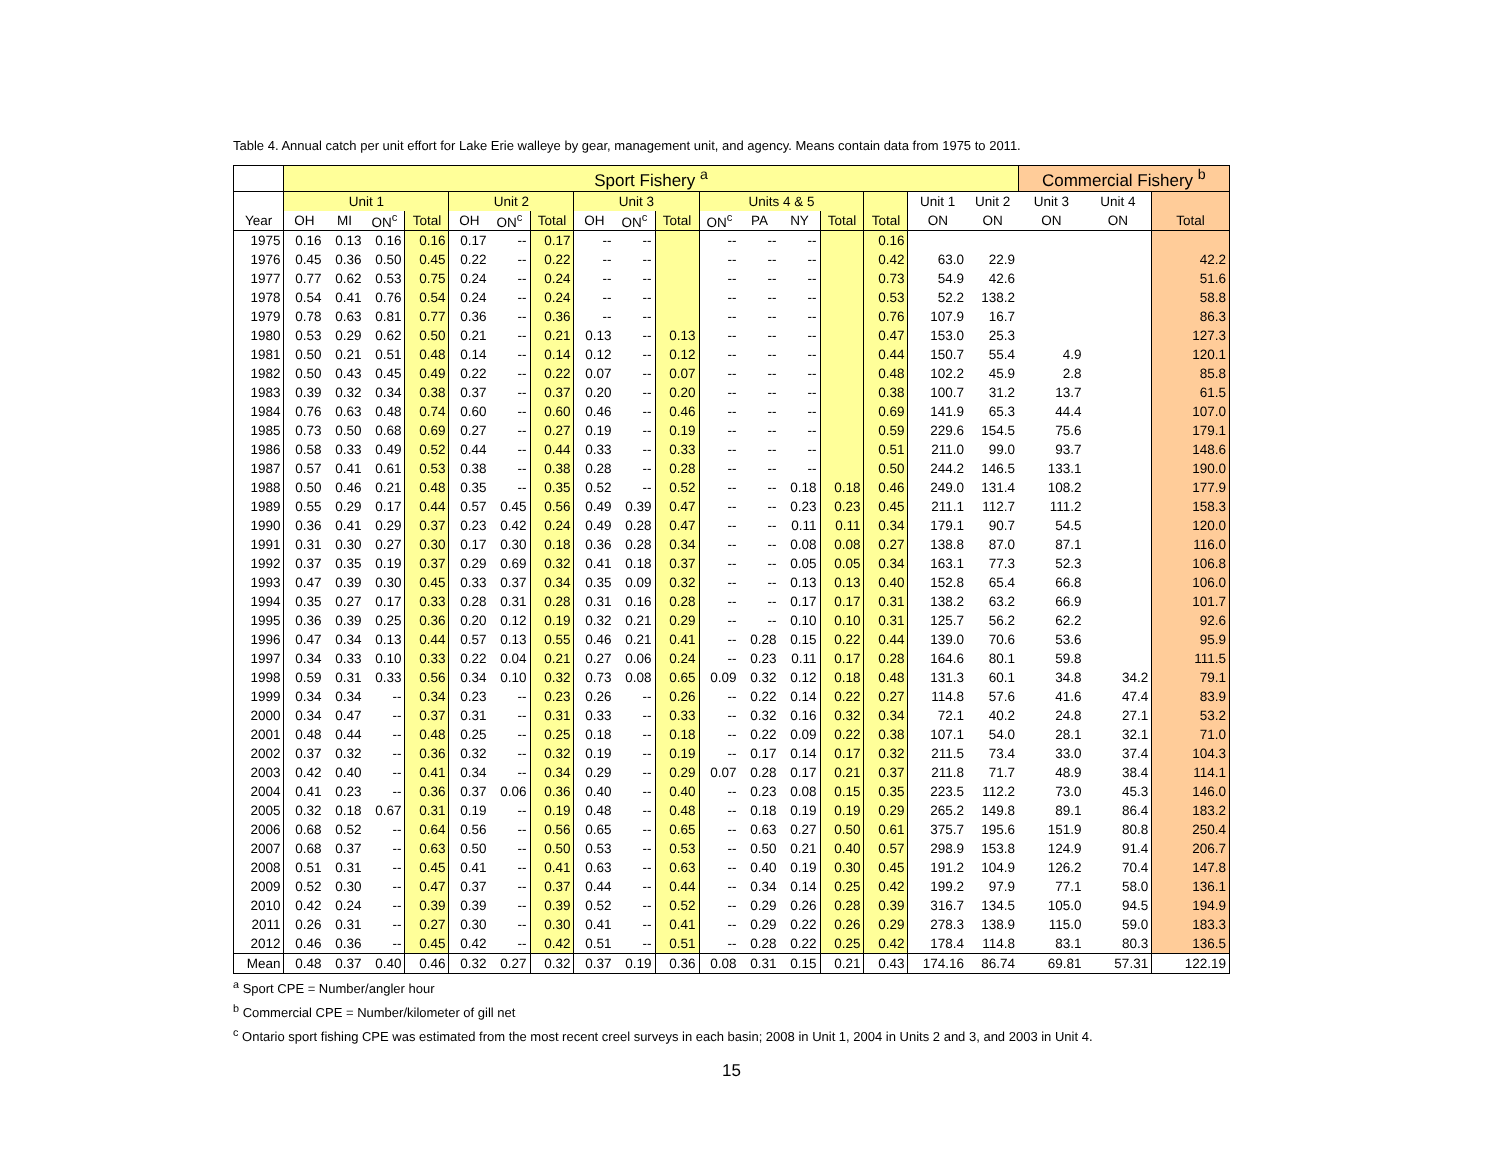Table 4. Annual catch per unit effort for Lake Erie walleye by gear, management unit, and agency. Means contain data from 1975 to 2011.
| | Sport Fishery <sup>a</sup> | | | | | | | | | | | | | | | | | Commercial Fishery <sup>b</sup> | | |
| --- | --- | --- | --- | --- | --- | --- | --- | --- | --- | --- | --- | --- | --- | --- | --- | --- | --- | --- | --- | --- |
| | Unit 1 | | | | Unit 2 | | | Unit 3 | | | Units 4 & 5 | | | | | Unit 1 | Unit 2 | Unit 3 | Unit 4 | |
| Year | OH | MI | ON<sup>c</sup> | Total | OH | ON<sup>c</sup> | Total | OH | ON<sup>c</sup> | Total | ON<sup>c</sup> | PA | NY | Total | Total | ON | ON | ON | ON | Total |
| 1975 | 0.16 | 0.13 | 0.16 | 0.16 | 0.17 | -- | 0.17 | -- | -- | | -- | -- | -- | | 0.16 | | | | | |
| 1976 | 0.45 | 0.36 | 0.50 | 0.45 | 0.22 | -- | 0.22 | -- | -- | | -- | -- | -- | | 0.42 | 63.0 | 22.9 | | | 42.2 |
| 1977 | 0.77 | 0.62 | 0.53 | 0.75 | 0.24 | -- | 0.24 | -- | -- | | -- | -- | -- | | 0.73 | 54.9 | 42.6 | | | 51.6 |
| 1978 | 0.54 | 0.41 | 0.76 | 0.54 | 0.24 | -- | 0.24 | -- | -- | | -- | -- | -- | | 0.53 | 52.2 | 138.2 | | | 58.8 |
| 1979 | 0.78 | 0.63 | 0.81 | 0.77 | 0.36 | -- | 0.36 | -- | -- | | -- | -- | -- | | 0.76 | 107.9 | 16.7 | | | 86.3 |
| 1980 | 0.53 | 0.29 | 0.62 | 0.50 | 0.21 | -- | 0.21 | 0.13 | -- | 0.13 | -- | -- | -- | | 0.47 | 153.0 | 25.3 | | | 127.3 |
| 1981 | 0.50 | 0.21 | 0.51 | 0.48 | 0.14 | -- | 0.14 | 0.12 | -- | 0.12 | -- | -- | -- | | 0.44 | 150.7 | 55.4 | 4.9 | | 120.1 |
| 1982 | 0.50 | 0.43 | 0.45 | 0.49 | 0.22 | -- | 0.22 | 0.07 | -- | 0.07 | -- | -- | -- | | 0.48 | 102.2 | 45.9 | 2.8 | | 85.8 |
| 1983 | 0.39 | 0.32 | 0.34 | 0.38 | 0.37 | -- | 0.37 | 0.20 | -- | 0.20 | -- | -- | -- | | 0.38 | 100.7 | 31.2 | 13.7 | | 61.5 |
| 1984 | 0.76 | 0.63 | 0.48 | 0.74 | 0.60 | -- | 0.60 | 0.46 | -- | 0.46 | -- | -- | -- | | 0.69 | 141.9 | 65.3 | 44.4 | | 107.0 |
| 1985 | 0.73 | 0.50 | 0.68 | 0.69 | 0.27 | -- | 0.27 | 0.19 | -- | 0.19 | -- | -- | -- | | 0.59 | 229.6 | 154.5 | 75.6 | | 179.1 |
| 1986 | 0.58 | 0.33 | 0.49 | 0.52 | 0.44 | -- | 0.44 | 0.33 | -- | 0.33 | -- | -- | -- | | 0.51 | 211.0 | 99.0 | 93.7 | | 148.6 |
| 1987 | 0.57 | 0.41 | 0.61 | 0.53 | 0.38 | -- | 0.38 | 0.28 | -- | 0.28 | -- | -- | -- | | 0.50 | 244.2 | 146.5 | 133.1 | | 190.0 |
| 1988 | 0.50 | 0.46 | 0.21 | 0.48 | 0.35 | -- | 0.35 | 0.52 | -- | 0.52 | -- | -- | 0.18 | 0.18 | 0.46 | 249.0 | 131.4 | 108.2 | | 177.9 |
| 1989 | 0.55 | 0.29 | 0.17 | 0.44 | 0.57 | 0.45 | 0.56 | 0.49 | 0.39 | 0.47 | -- | -- | 0.23 | 0.23 | 0.45 | 211.1 | 112.7 | 111.2 | | 158.3 |
| 1990 | 0.36 | 0.41 | 0.29 | 0.37 | 0.23 | 0.42 | 0.24 | 0.49 | 0.28 | 0.47 | -- | -- | 0.11 | 0.11 | 0.34 | 179.1 | 90.7 | 54.5 | | 120.0 |
| 1991 | 0.31 | 0.30 | 0.27 | 0.30 | 0.17 | 0.30 | 0.18 | 0.36 | 0.28 | 0.34 | -- | -- | 0.08 | 0.08 | 0.27 | 138.8 | 87.0 | 87.1 | | 116.0 |
| 1992 | 0.37 | 0.35 | 0.19 | 0.37 | 0.29 | 0.69 | 0.32 | 0.41 | 0.18 | 0.37 | -- | -- | 0.05 | 0.05 | 0.34 | 163.1 | 77.3 | 52.3 | | 106.8 |
| 1993 | 0.47 | 0.39 | 0.30 | 0.45 | 0.33 | 0.37 | 0.34 | 0.35 | 0.09 | 0.32 | -- | -- | 0.13 | 0.13 | 0.40 | 152.8 | 65.4 | 66.8 | | 106.0 |
| 1994 | 0.35 | 0.27 | 0.17 | 0.33 | 0.28 | 0.31 | 0.28 | 0.31 | 0.16 | 0.28 | -- | -- | 0.17 | 0.17 | 0.31 | 138.2 | 63.2 | 66.9 | | 101.7 |
| 1995 | 0.36 | 0.39 | 0.25 | 0.36 | 0.20 | 0.12 | 0.19 | 0.32 | 0.21 | 0.29 | -- | -- | 0.10 | 0.10 | 0.31 | 125.7 | 56.2 | 62.2 | | 92.6 |
| 1996 | 0.47 | 0.34 | 0.13 | 0.44 | 0.57 | 0.13 | 0.55 | 0.46 | 0.21 | 0.41 | -- | 0.28 | 0.15 | 0.22 | 0.44 | 139.0 | 70.6 | 53.6 | | 95.9 |
| 1997 | 0.34 | 0.33 | 0.10 | 0.33 | 0.22 | 0.04 | 0.21 | 0.27 | 0.06 | 0.24 | -- | 0.23 | 0.11 | 0.17 | 0.28 | 164.6 | 80.1 | 59.8 | | 111.5 |
| 1998 | 0.59 | 0.31 | 0.33 | 0.56 | 0.34 | 0.10 | 0.32 | 0.73 | 0.08 | 0.65 | 0.09 | 0.32 | 0.12 | 0.18 | 0.48 | 131.3 | 60.1 | 34.8 | 34.2 | 79.1 |
| 1999 | 0.34 | 0.34 | -- | 0.34 | 0.23 | -- | 0.23 | 0.26 | -- | 0.26 | -- | 0.22 | 0.14 | 0.22 | 0.27 | 114.8 | 57.6 | 41.6 | 47.4 | 83.9 |
| 2000 | 0.34 | 0.47 | -- | 0.37 | 0.31 | -- | 0.31 | 0.33 | -- | 0.33 | -- | 0.32 | 0.16 | 0.32 | 0.34 | 72.1 | 40.2 | 24.8 | 27.1 | 53.2 |
| 2001 | 0.48 | 0.44 | -- | 0.48 | 0.25 | -- | 0.25 | 0.18 | -- | 0.18 | -- | 0.22 | 0.09 | 0.22 | 0.38 | 107.1 | 54.0 | 28.1 | 32.1 | 71.0 |
| 2002 | 0.37 | 0.32 | -- | 0.36 | 0.32 | -- | 0.32 | 0.19 | -- | 0.19 | -- | 0.17 | 0.14 | 0.17 | 0.32 | 211.5 | 73.4 | 33.0 | 37.4 | 104.3 |
| 2003 | 0.42 | 0.40 | -- | 0.41 | 0.34 | -- | 0.34 | 0.29 | -- | 0.29 | 0.07 | 0.28 | 0.17 | 0.21 | 0.37 | 211.8 | 71.7 | 48.9 | 38.4 | 114.1 |
| 2004 | 0.41 | 0.23 | -- | 0.36 | 0.37 | 0.06 | 0.36 | 0.40 | -- | 0.40 | -- | 0.23 | 0.08 | 0.15 | 0.35 | 223.5 | 112.2 | 73.0 | 45.3 | 146.0 |
| 2005 | 0.32 | 0.18 | 0.67 | 0.31 | 0.19 | -- | 0.19 | 0.48 | -- | 0.48 | -- | 0.18 | 0.19 | 0.19 | 0.29 | 265.2 | 149.8 | 89.1 | 86.4 | 183.2 |
| 2006 | 0.68 | 0.52 | -- | 0.64 | 0.56 | -- | 0.56 | 0.65 | -- | 0.65 | -- | 0.63 | 0.27 | 0.50 | 0.61 | 375.7 | 195.6 | 151.9 | 80.8 | 250.4 |
| 2007 | 0.68 | 0.37 | -- | 0.63 | 0.50 | -- | 0.50 | 0.53 | -- | 0.53 | -- | 0.50 | 0.21 | 0.40 | 0.57 | 298.9 | 153.8 | 124.9 | 91.4 | 206.7 |
| 2008 | 0.51 | 0.31 | -- | 0.45 | 0.41 | -- | 0.41 | 0.63 | -- | 0.63 | -- | 0.40 | 0.19 | 0.30 | 0.45 | 191.2 | 104.9 | 126.2 | 70.4 | 147.8 |
| 2009 | 0.52 | 0.30 | -- | 0.47 | 0.37 | -- | 0.37 | 0.44 | -- | 0.44 | -- | 0.34 | 0.14 | 0.25 | 0.42 | 199.2 | 97.9 | 77.1 | 58.0 | 136.1 |
| 2010 | 0.42 | 0.24 | -- | 0.39 | 0.39 | -- | 0.39 | 0.52 | -- | 0.52 | -- | 0.29 | 0.26 | 0.28 | 0.39 | 316.7 | 134.5 | 105.0 | 94.5 | 194.9 |
| 2011 | 0.26 | 0.31 | -- | 0.27 | 0.30 | -- | 0.30 | 0.41 | -- | 0.41 | -- | 0.29 | 0.22 | 0.26 | 0.29 | 278.3 | 138.9 | 115.0 | 59.0 | 183.3 |
| 2012 | 0.46 | 0.36 | -- | 0.45 | 0.42 | -- | 0.42 | 0.51 | -- | 0.51 | -- | 0.28 | 0.22 | 0.25 | 0.42 | 178.4 | 114.8 | 83.1 | 80.3 | 136.5 |
| Mean | 0.48 | 0.37 | 0.40 | 0.46 | 0.32 | 0.27 | 0.32 | 0.37 | 0.19 | 0.36 | 0.08 | 0.31 | 0.15 | 0.21 | 0.43 | 174.16 | 86.74 | 69.81 | 57.31 | 122.19 |
<sup>a</sup> Sport CPE = Number/angler hour
<sup>b</sup> Commercial CPE = Number/kilometer of gill net
<sup>c</sup> Ontario sport fishing CPE was estimated from the most recent creel surveys in each basin; 2008 in Unit 1, 2004 in Units 2 and 3, and 2003 in Unit 4.
15